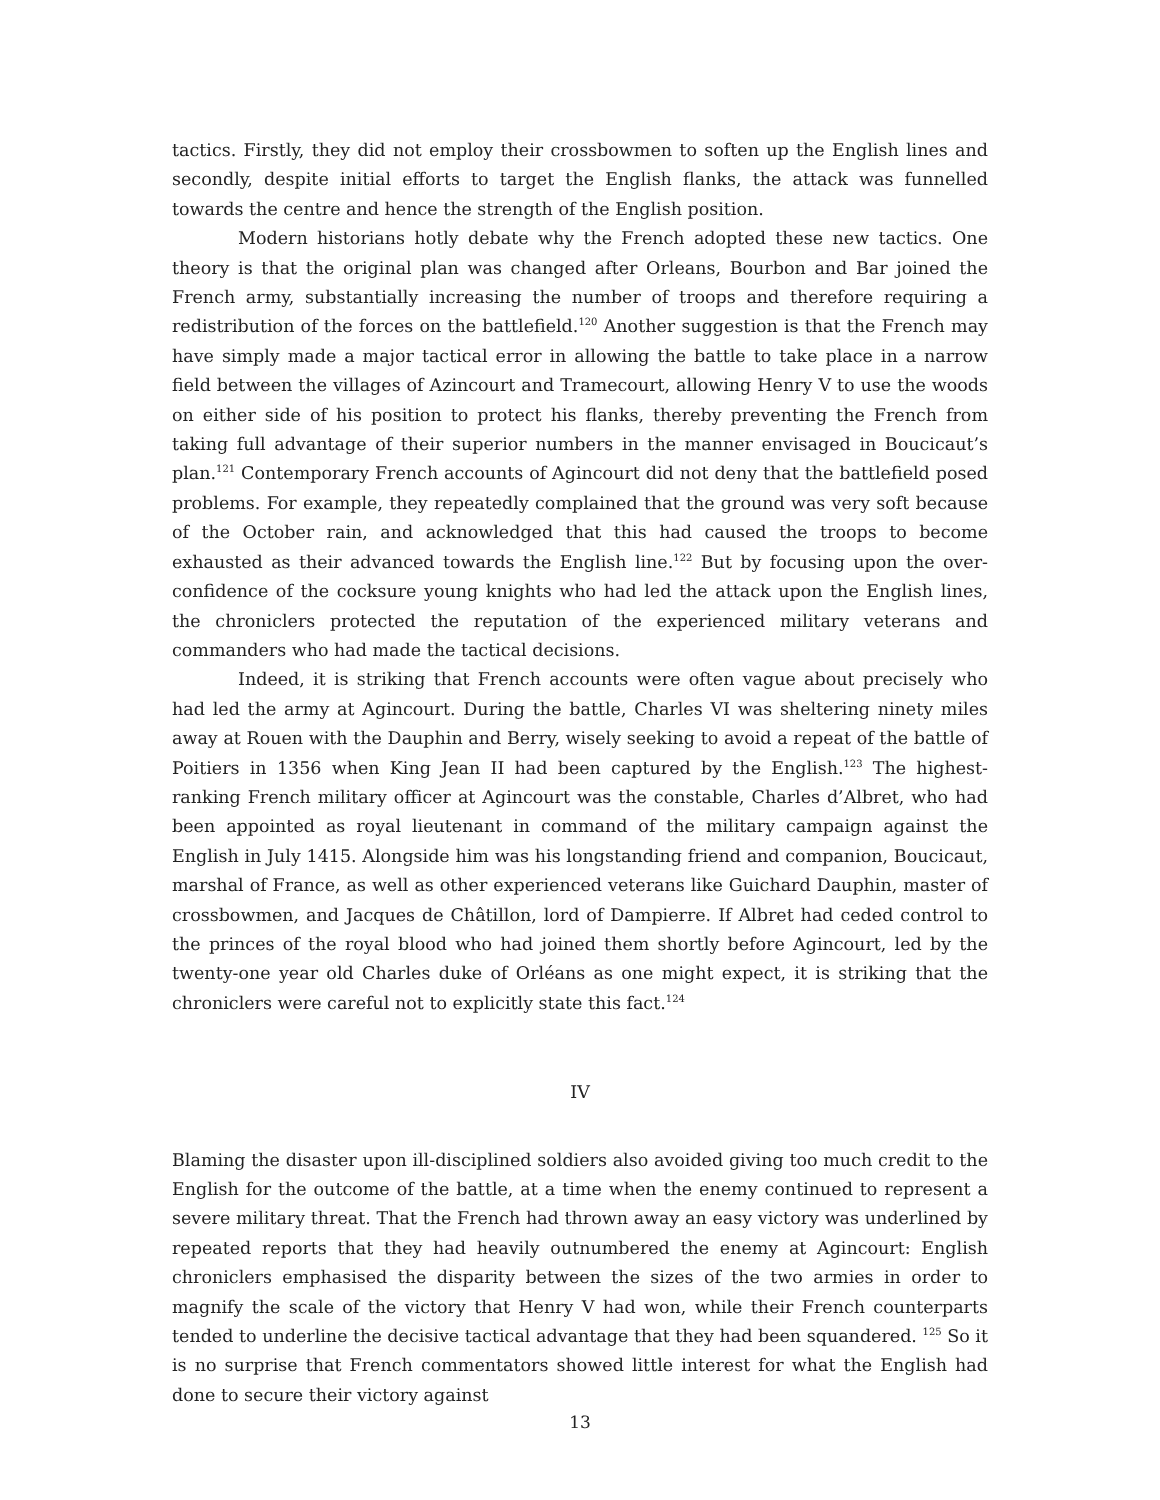tactics. Firstly, they did not employ their crossbowmen to soften up the English lines and secondly, despite initial efforts to target the English flanks, the attack was funnelled towards the centre and hence the strength of the English position.
Modern historians hotly debate why the French adopted these new tactics. One theory is that the original plan was changed after Orleans, Bourbon and Bar joined the French army, substantially increasing the number of troops and therefore requiring a redistribution of the forces on the battlefield.<sup>120</sup> Another suggestion is that the French may have simply made a major tactical error in allowing the battle to take place in a narrow field between the villages of Azincourt and Tramecourt, allowing Henry V to use the woods on either side of his position to protect his flanks, thereby preventing the French from taking full advantage of their superior numbers in the manner envisaged in Boucicaut’s plan.<sup>121</sup> Contemporary French accounts of Agincourt did not deny that the battlefield posed problems. For example, they repeatedly complained that the ground was very soft because of the October rain, and acknowledged that this had caused the troops to become exhausted as their advanced towards the English line.<sup>122</sup> But by focusing upon the over-confidence of the cocksure young knights who had led the attack upon the English lines, the chroniclers protected the reputation of the experienced military veterans and commanders who had made the tactical decisions.
Indeed, it is striking that French accounts were often vague about precisely who had led the army at Agincourt. During the battle, Charles VI was sheltering ninety miles away at Rouen with the Dauphin and Berry, wisely seeking to avoid a repeat of the battle of Poitiers in 1356 when King Jean II had been captured by the English.<sup>123</sup> The highest-ranking French military officer at Agincourt was the constable, Charles d’Albret, who had been appointed as royal lieutenant in command of the military campaign against the English in July 1415. Alongside him was his longstanding friend and companion, Boucicaut, marshal of France, as well as other experienced veterans like Guichard Dauphin, master of crossbowmen, and Jacques de Châtillon, lord of Dampierre. If Albret had ceded control to the princes of the royal blood who had joined them shortly before Agincourt, led by the twenty-one year old Charles duke of Orléans as one might expect, it is striking that the chroniclers were careful not to explicitly state this fact.<sup>124</sup>
IV
Blaming the disaster upon ill-disciplined soldiers also avoided giving too much credit to the English for the outcome of the battle, at a time when the enemy continued to represent a severe military threat. That the French had thrown away an easy victory was underlined by repeated reports that they had heavily outnumbered the enemy at Agincourt: English chroniclers emphasised the disparity between the sizes of the two armies in order to magnify the scale of the victory that Henry V had won, while their French counterparts tended to underline the decisive tactical advantage that they had been squandered. <sup>125</sup> So it is no surprise that French commentators showed little interest for what the English had done to secure their victory against
13